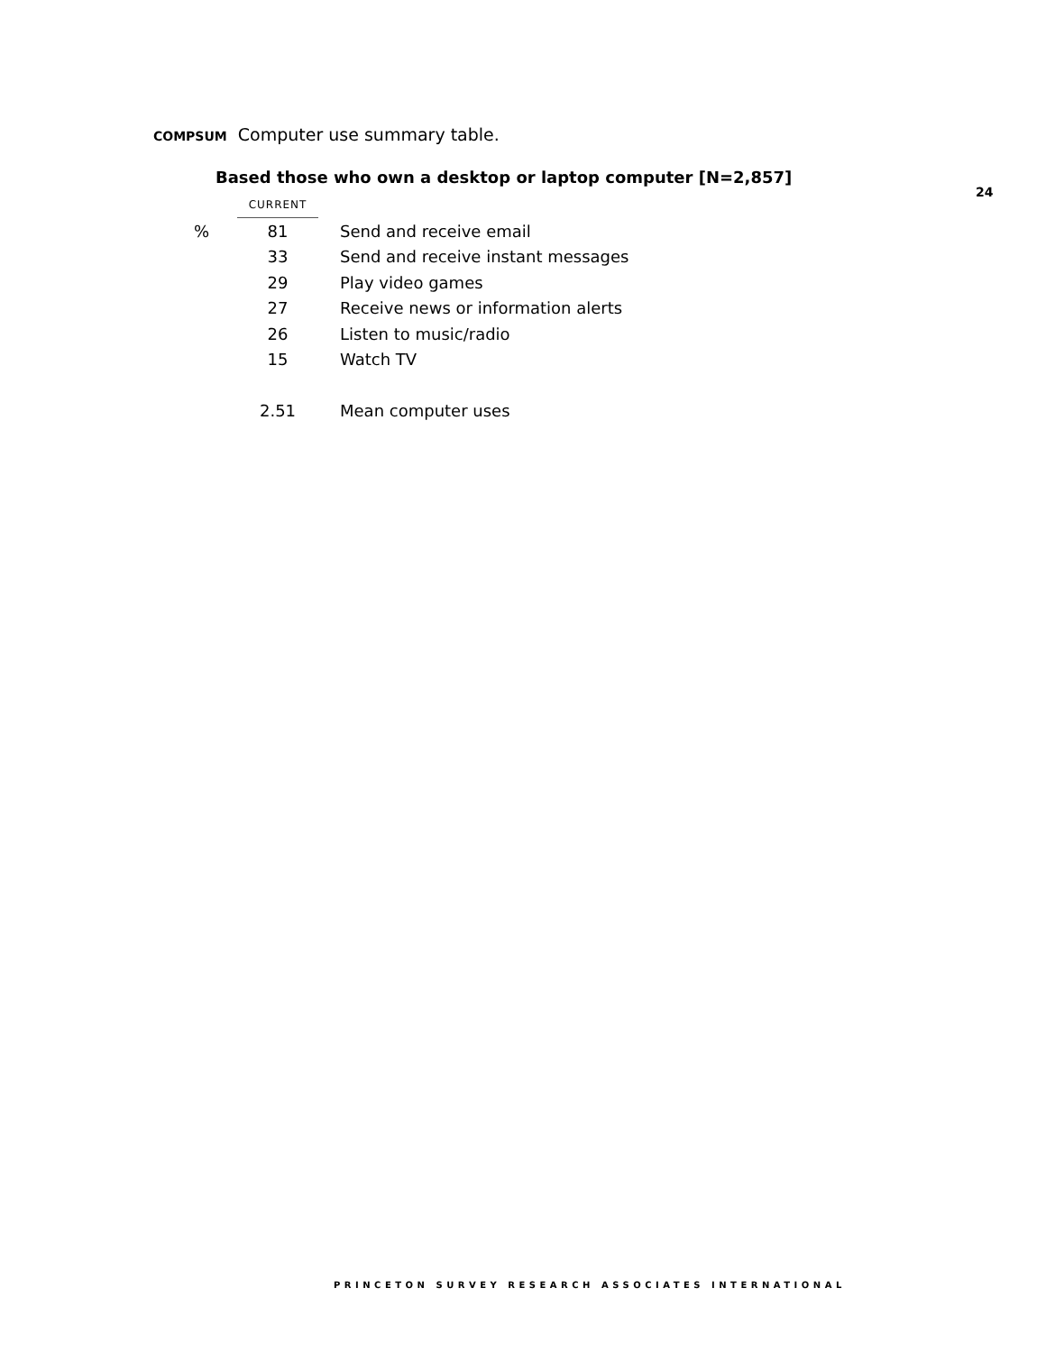COMPSUM Computer use summary table.
Based those who own a desktop or laptop computer [N=2,857]
24
| | CURRENT | |
| % | 81 | Send and receive email |
| | 33 | Send and receive instant messages |
| | 29 | Play video games |
| | 27 | Receive news or information alerts |
| | 26 | Listen to music/radio |
| | 15 | Watch TV |
| | 2.51 | Mean computer uses |
PRINCETON SURVEY RESEARCH ASSOCIATES INTERNATIONAL